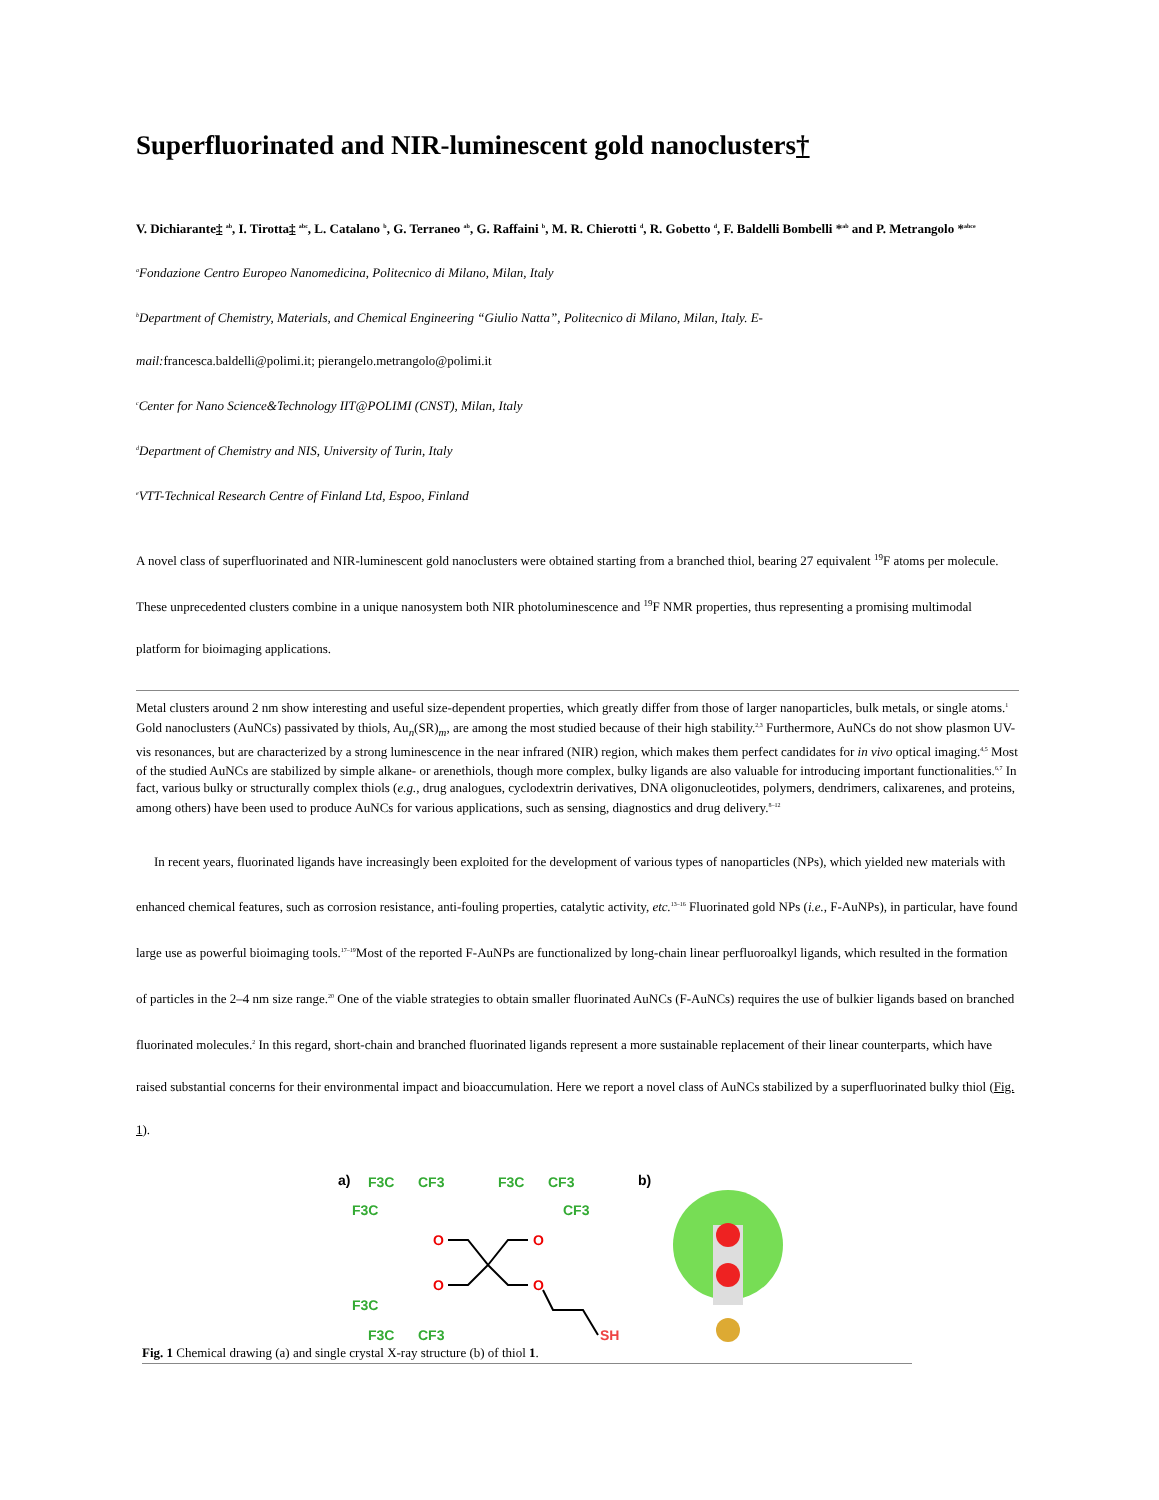Superfluorinated and NIR-luminescent gold nanoclusters†
V. Dichiarante‡ <sup>ab</sup>, I. Tirotta‡ <sup>abc</sup>, L. Catalano <sup>b</sup>, G. Terraneo <sup>ab</sup>, G. Raffaini <sup>b</sup>, M. R. Chierotti <sup>d</sup>, R. Gobetto <sup>d</sup>, F. Baldelli Bombelli *<sup>ab</sup> and P. Metrangolo *<sup>abce</sup>
<sup>a</sup> Fondazione Centro Europeo Nanomedicina, Politecnico di Milano, Milan, Italy
<sup>b</sup> Department of Chemistry, Materials, and Chemical Engineering “Giulio Natta”, Politecnico di Milano, Milan, Italy. E-
mail:francesca.baldelli@polimi.it; pierangelo.metrangolo@polimi.it
<sup>c</sup> Center for Nano Science&Technology IIT@POLIMI (CNST), Milan, Italy
<sup>d</sup> Department of Chemistry and NIS, University of Turin, Italy
<sup>e</sup> VTT-Technical Research Centre of Finland Ltd, Espoo, Finland
A novel class of superfluorinated and NIR-luminescent gold nanoclusters were obtained starting from a branched thiol, bearing 27 equivalent <sup>19</sup>F atoms per molecule. These unprecedented clusters combine in a unique nanosystem both NIR photoluminescence and <sup>19</sup>F NMR properties, thus representing a promising multimodal platform for bioimaging applications.
Metal clusters around 2 nm show interesting and useful size-dependent properties, which greatly differ from those of larger nanoparticles, bulk metals, or single atoms.<sup>1</sup> Gold nanoclusters (AuNCs) passivated by thiols, Au<sub>n</sub>(SR)<sub>m</sub>, are among the most studied because of their high stability.<sup>2,3</sup> Furthermore, AuNCs do not show plasmon UV-vis resonances, but are characterized by a strong luminescence in the near infrared (NIR) region, which makes them perfect candidates for in vivo optical imaging.<sup>4,5</sup> Most of the studied AuNCs are stabilized by simple alkane- or arenethiols, though more complex, bulky ligands are also valuable for introducing important functionalities.<sup>6,7</sup> In fact, various bulky or structurally complex thiols (e.g., drug analogues, cyclodextrin derivatives, DNA oligonucleotides, polymers, dendrimers, calixarenes, and proteins, among others) have been used to produce AuNCs for various applications, such as sensing, diagnostics and drug delivery.<sup>8–12</sup>
In recent years, fluorinated ligands have increasingly been exploited for the development of various types of nanoparticles (NPs), which yielded new materials with enhanced chemical features, such as corrosion resistance, anti-fouling properties, catalytic activity, etc.<sup>13–16</sup> Fluorinated gold NPs (i.e., F-AuNPs), in particular, have found large use as powerful bioimaging tools.<sup>17–19</sup>Most of the reported F-AuNPs are functionalized by long-chain linear perfluoroalkyl ligands, which resulted in the formation of particles in the 2–4 nm size range.<sup>20</sup> One of the viable strategies to obtain smaller fluorinated AuNCs (F-AuNCs) requires the use of bulkier ligands based on branched fluorinated molecules.<sup>2</sup> In this regard, short-chain and branched fluorinated ligands represent a more sustainable replacement of their linear counterparts, which have raised substantial concerns for their environmental impact and bioaccumulation. Here we report a novel class of AuNCs stabilized by a superfluorinated bulky thiol (Fig. 1).
a)
F3C
CF3
F3C
F3C
CF3
CF3
O
O
O
O
F3C
F3C
CF3
SH
b)
Fig. 1 Chemical drawing (a) and single crystal X-ray structure (b) of thiol 1.